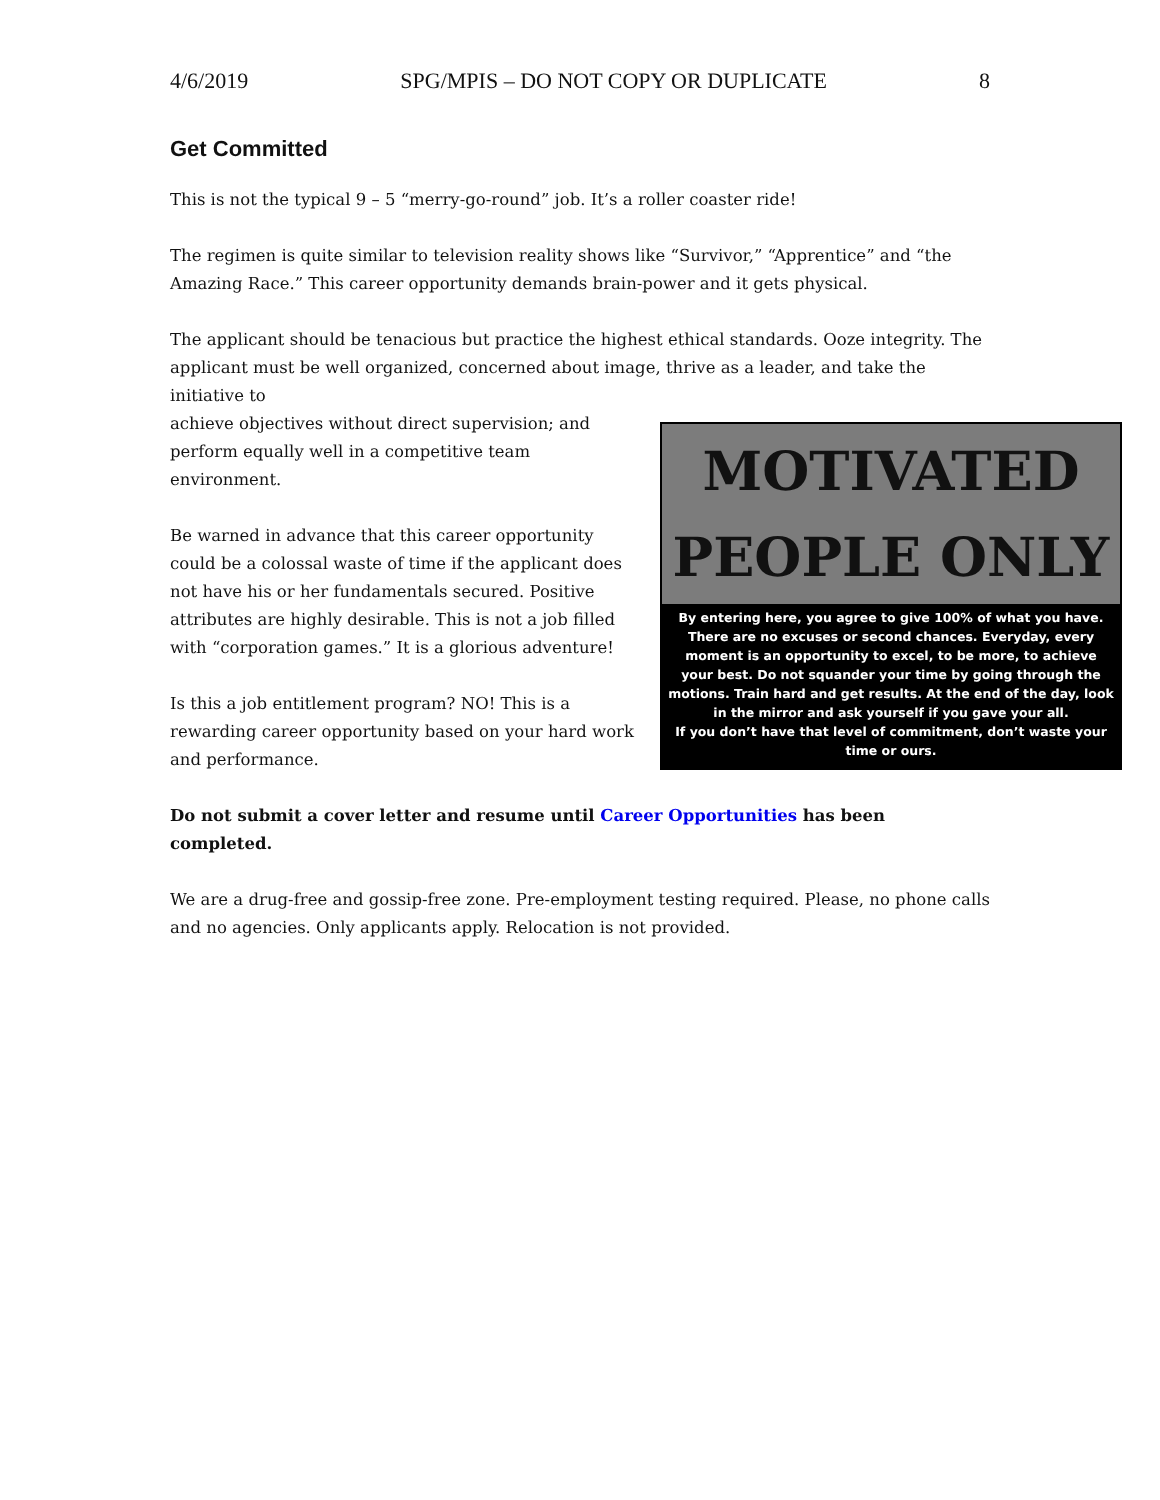4/6/2019 SPG/MPIS – DO NOT COPY OR DUPLICATE 8
Get Committed
This is not the typical 9 – 5 “merry-go-round” job. It’s a roller coaster ride!
The regimen is quite similar to television reality shows like “Survivor,” “Apprentice” and “the Amazing Race.” This career opportunity demands brain-power and it gets physical.
The applicant should be tenacious but practice the highest ethical standards. Ooze integrity. The applicant must be well organized, concerned about image, thrive as a leader, and take the initiative to
MOTIVATED
PEOPLE ONLY
By entering here, you agree to give 100% of what you have. There are no excuses or second chances. Everyday, every moment is an opportunity to excel, to be more, to achieve your best. Do not squander your time by going through the motions. Train hard and get results. At the end of the day, look in the mirror and ask yourself if you gave your all.
If you don’t have that level of commitment, don’t waste your time or ours.
achieve objectives without direct supervision; and perform equally well in a competitive team environment.
Be warned in advance that this career opportunity could be a colossal waste of time if the applicant does not have his or her fundamentals secured. Positive attributes are highly desirable. This is not a job filled with “corporation games.” It is a glorious adventure!
Is this a job entitlement program? NO! This is a rewarding career opportunity based on your hard work and performance.
Do not submit a cover letter and resume until Career Opportunities has been completed.
We are a drug-free and gossip-free zone. Pre-employment testing required. Please, no phone calls and no agencies. Only applicants apply. Relocation is not provided.